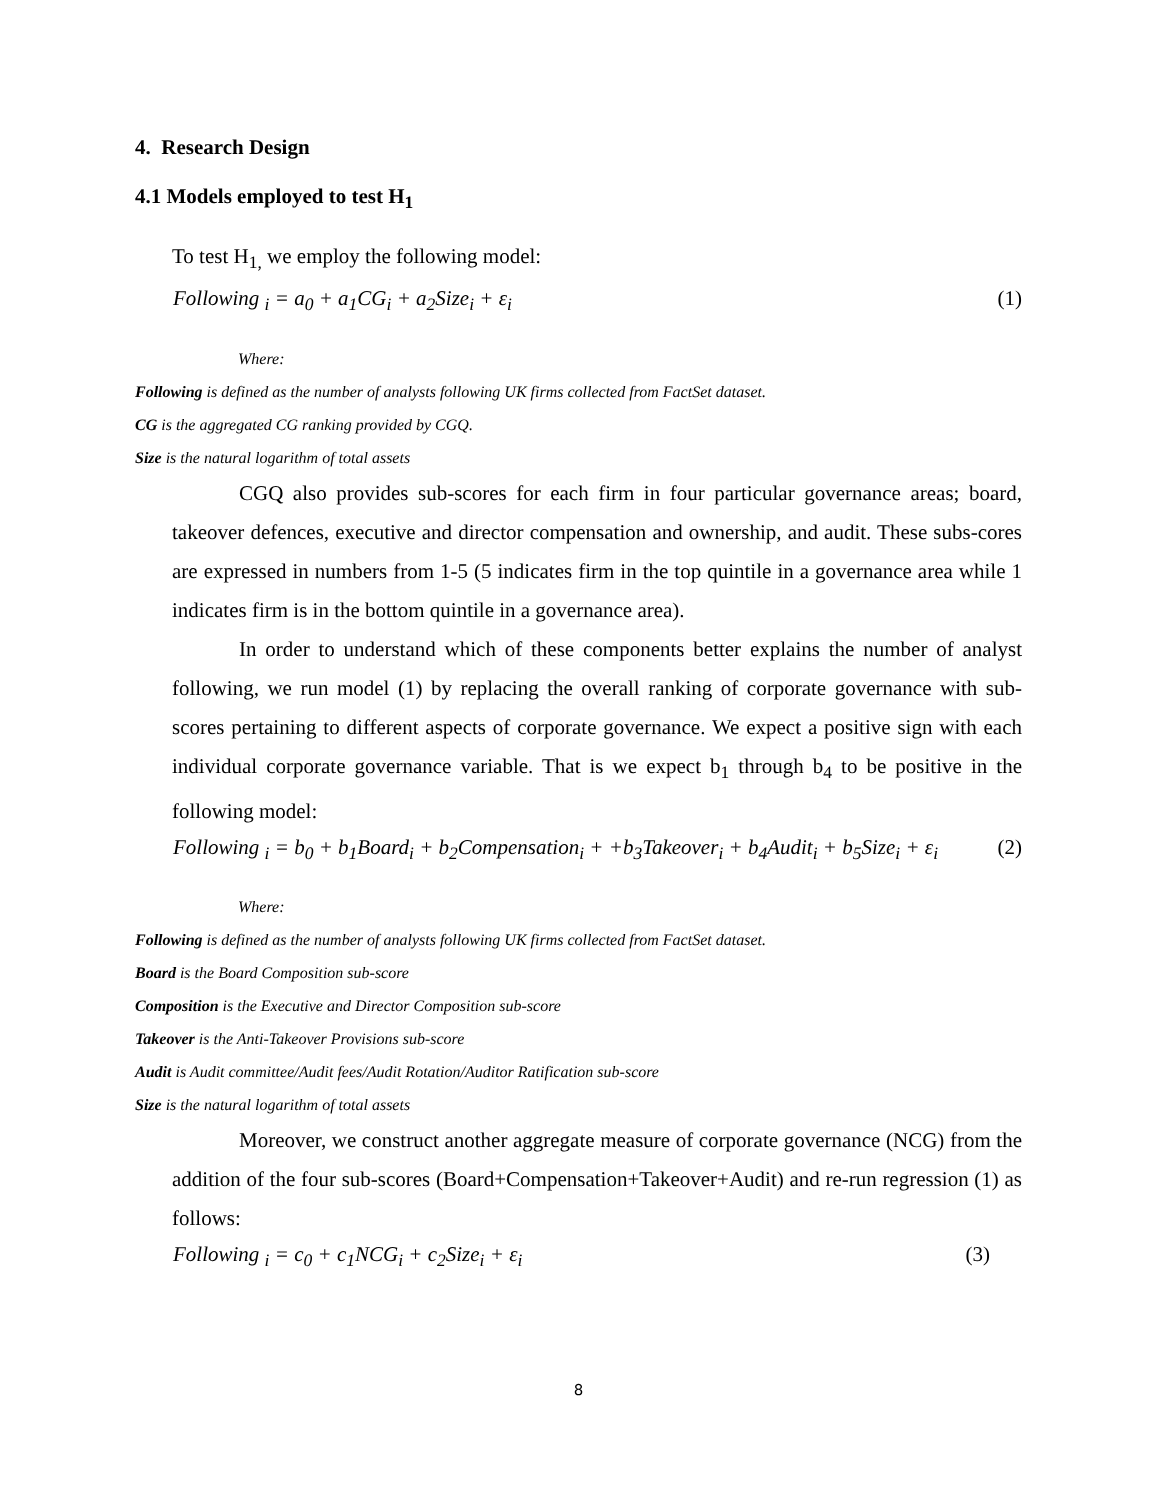4. Research Design
4.1 Models employed to test H<sub>1</sub>
To test H<sub>1,</sub> we employ the following model:
Following <sub>i</sub> = a<sub>0</sub> + a<sub>1</sub>CG<sub>i</sub> + a<sub>2</sub>Size<sub>i</sub> + ε<sub>i</sub> (1)
Where:
Following is defined as the number of analysts following UK firms collected from FactSet dataset.
CG is the aggregated CG ranking provided by CGQ.
Size is the natural logarithm of total assets
CGQ also provides sub-scores for each firm in four particular governance areas; board, takeover defences, executive and director compensation and ownership, and audit. These subs-cores are expressed in numbers from 1-5 (5 indicates firm in the top quintile in a governance area while 1 indicates firm is in the bottom quintile in a governance area).
In order to understand which of these components better explains the number of analyst following, we run model (1) by replacing the overall ranking of corporate governance with sub-scores pertaining to different aspects of corporate governance. We expect a positive sign with each individual corporate governance variable. That is we expect b<sub>1</sub> through b<sub>4</sub> to be positive in the following model:
Following <sub>i</sub> = b<sub>0</sub> + b<sub>1</sub>Board<sub>i</sub> + b<sub>2</sub>Compensation<sub>i</sub> + +b<sub>3</sub>Takeover<sub>i</sub> + b<sub>4</sub>Audit<sub>i</sub> + b<sub>5</sub>Size<sub>i</sub> + ε<sub>i</sub> (2)
Where:
Following is defined as the number of analysts following UK firms collected from FactSet dataset.
Board is the Board Composition sub-score
Composition is the Executive and Director Composition sub-score
Takeover is the Anti-Takeover Provisions sub-score
Audit is Audit committee/Audit fees/Audit Rotation/Auditor Ratification sub-score
Size is the natural logarithm of total assets
Moreover, we construct another aggregate measure of corporate governance (NCG) from the addition of the four sub-scores (Board+Compensation+Takeover+Audit) and re-run regression (1) as follows:
Following <sub>i</sub> = c<sub>0</sub> + c<sub>1</sub>NCG<sub>i</sub> + c<sub>2</sub>Size<sub>i</sub> + ε<sub>i</sub> (3)
8